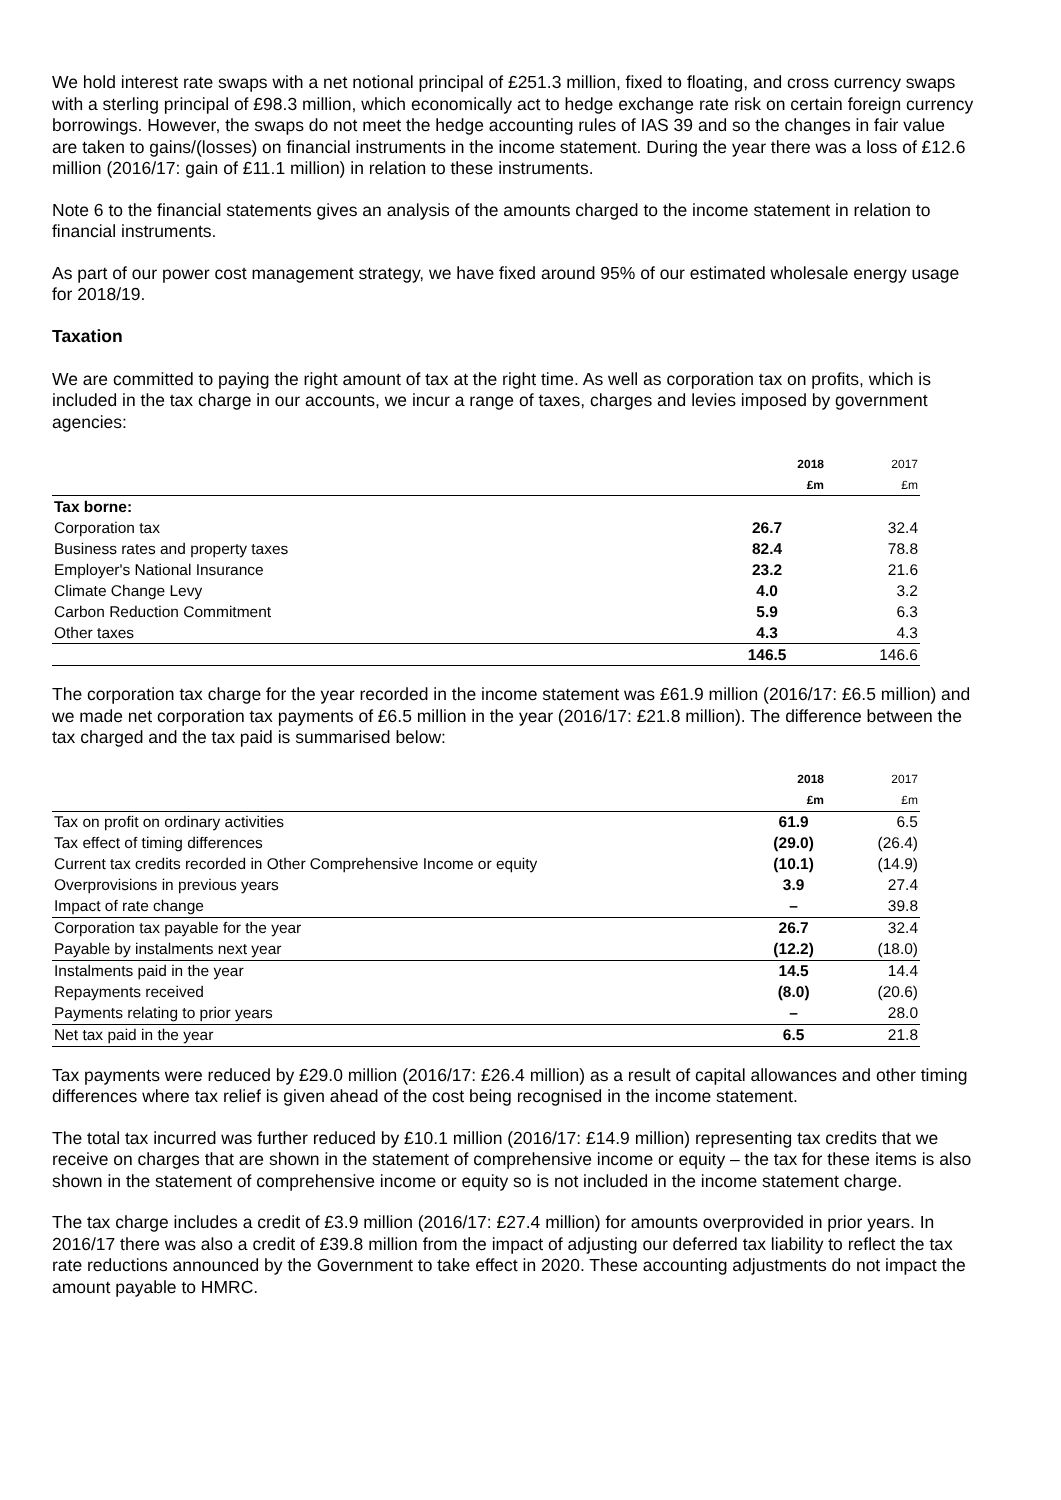We hold interest rate swaps with a net notional principal of £251.3 million, fixed to floating, and cross currency swaps with a sterling principal of £98.3 million, which economically act to hedge exchange rate risk on certain foreign currency borrowings. However, the swaps do not meet the hedge accounting rules of IAS 39 and so the changes in fair value are taken to gains/(losses) on financial instruments in the income statement. During the year there was a loss of £12.6 million (2016/17: gain of £11.1 million) in relation to these instruments.
Note 6 to the financial statements gives an analysis of the amounts charged to the income statement in relation to financial instruments.
As part of our power cost management strategy, we have fixed around 95% of our estimated wholesale energy usage for 2018/19.
Taxation
We are committed to paying the right amount of tax at the right time. As well as corporation tax on profits, which is included in the tax charge in our accounts, we incur a range of taxes, charges and levies imposed by government agencies:
| | 2018 | 2017 |
| --- | --- | --- |
| | £m | £m |
| Tax borne: | | |
| Corporation tax | 26.7 | 32.4 |
| Business rates and property taxes | 82.4 | 78.8 |
| Employer's National Insurance | 23.2 | 21.6 |
| Climate Change Levy | 4.0 | 3.2 |
| Carbon Reduction Commitment | 5.9 | 6.3 |
| Other taxes | 4.3 | 4.3 |
| | 146.5 | 146.6 |
The corporation tax charge for the year recorded in the income statement was £61.9 million (2016/17: £6.5 million) and we made net corporation tax payments of £6.5 million in the year (2016/17: £21.8 million). The difference between the tax charged and the tax paid is summarised below:
| | 2018 | 2017 |
| --- | --- | --- |
| | £m | £m |
| Tax on profit on ordinary activities | 61.9 | 6.5 |
| Tax effect of timing differences | (29.0) | (26.4) |
| Current tax credits recorded in Other Comprehensive Income or equity | (10.1) | (14.9) |
| Overprovisions in previous years | 3.9 | 27.4 |
| Impact of rate change | – | 39.8 |
| Corporation tax payable for the year | 26.7 | 32.4 |
| Payable by instalments next year | (12.2) | (18.0) |
| Instalments paid in the year | 14.5 | 14.4 |
| Repayments received | (8.0) | (20.6) |
| Payments relating to prior years | – | 28.0 |
| Net tax paid in the year | 6.5 | 21.8 |
Tax payments were reduced by £29.0 million (2016/17: £26.4 million) as a result of capital allowances and other timing differences where tax relief is given ahead of the cost being recognised in the income statement.
The total tax incurred was further reduced by £10.1 million (2016/17: £14.9 million) representing tax credits that we receive on charges that are shown in the statement of comprehensive income or equity – the tax for these items is also shown in the statement of comprehensive income or equity so is not included in the income statement charge.
The tax charge includes a credit of £3.9 million (2016/17: £27.4 million) for amounts overprovided in prior years. In 2016/17 there was also a credit of £39.8 million from the impact of adjusting our deferred tax liability to reflect the tax rate reductions announced by the Government to take effect in 2020. These accounting adjustments do not impact the amount payable to HMRC.